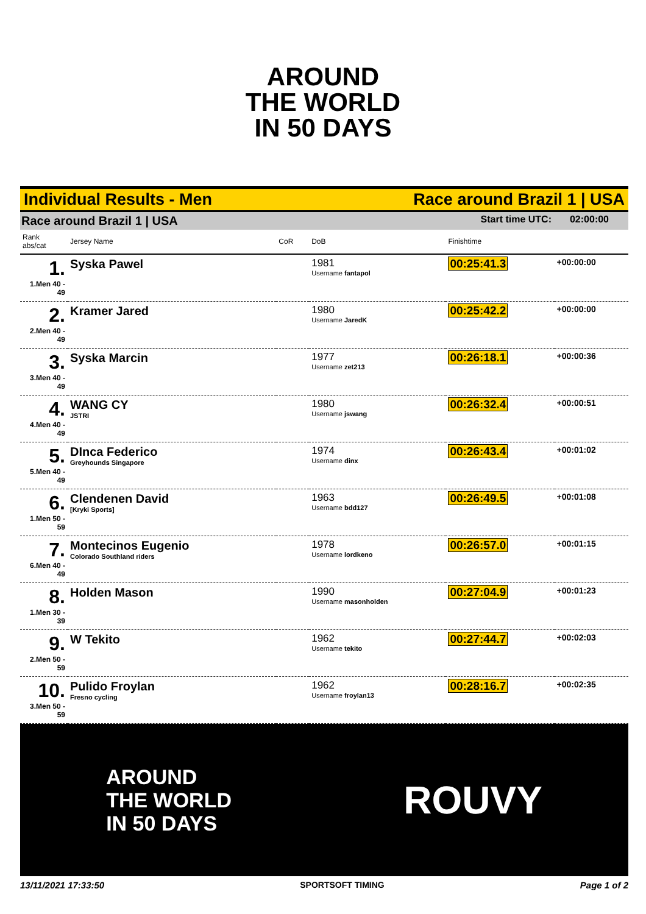AROUND
THE WORLD
IN 50 DAYS
Individual Results - Men Race around Brazil 1 | USA
Race around Brazil 1 | USA Start time UTC: 02:00:00
| Rank abs/cat | Jersey Name | CoR | DoB | Finishtime | |
| --- | --- | --- | --- | --- | --- |
| 1. 1.Men 40 - 49 | Syska Pawel | | 1981 Username fantapol | 00:25:41.3 | +00:00:00 |
| 2. 2.Men 40 - 49 | Kramer Jared | | 1980 Username JaredK | 00:25:42.2 | +00:00:00 |
| 3. 3.Men 40 - 49 | Syska Marcin | | 1977 Username zet213 | 00:26:18.1 | +00:00:36 |
| 4. 4.Men 40 - 49 | WANG CY JSTRI | | 1980 Username jswang | 00:26:32.4 | +00:00:51 |
| 5. 5.Men 40 - 49 | DInca Federico Greyhounds Singapore | | 1974 Username dinx | 00:26:43.4 | +00:01:02 |
| 6. 1.Men 50 - 59 | Clendenen David [Kryki Sports] | | 1963 Username bdd127 | 00:26:49.5 | +00:01:08 |
| 7. 6.Men 40 - 49 | Montecinos Eugenio Colorado Southland riders | | 1978 Username lordkeno | 00:26:57.0 | +00:01:15 |
| 8. 1.Men 30 - 39 | Holden Mason | | 1990 Username masonholden | 00:27:04.9 | +00:01:23 |
| 9. 2.Men 50 - 59 | W Tekito | | 1962 Username tekito | 00:27:44.7 | +00:02:03 |
| 10. 3.Men 50 - 59 | Pulido Froylan Fresno cycling | | 1962 Username froylan13 | 00:28:16.7 | +00:02:35 |
AROUND
THE WORLD
IN 50 DAYS
ROUVY
13/11/2021 17:33:50 SPORTSOFT TIMING Page 1 of 2